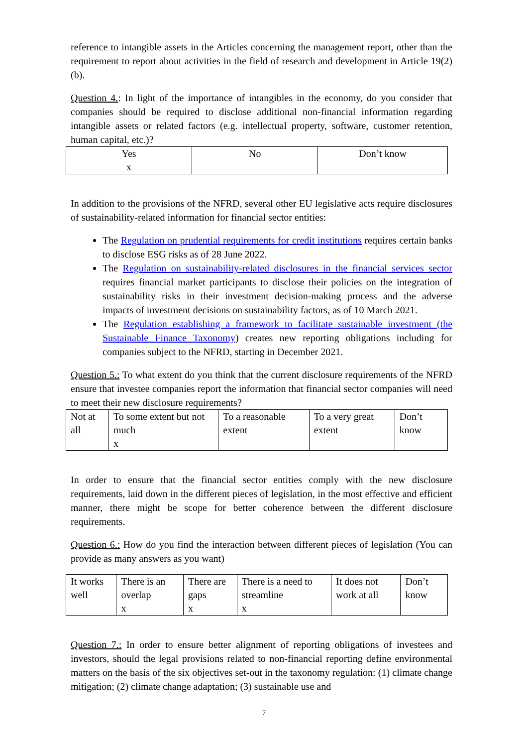reference to intangible assets in the Articles concerning the management report, other than the requirement to report about activities in the field of research and development in Article 19(2)(b).
Question 4.: In light of the importance of intangibles in the economy, do you consider that companies should be required to disclose additional non-financial information regarding intangible assets or related factors (e.g. intellectual property, software, customer retention, human capital, etc.)?
| Yes x | No | Don’t know |
In addition to the provisions of the NFRD, several other EU legislative acts require disclosures of sustainability-related information for financial sector entities:
The Regulation on prudential requirements for credit institutions requires certain banks to disclose ESG risks as of 28 June 2022.
The Regulation on sustainability‑related disclosures in the financial services sector requires financial market participants to disclose their policies on the integration of sustainability risks in their investment decision‑making process and the adverse impacts of investment decisions on sustainability factors, as of 10 March 2021.
The Regulation establishing a framework to facilitate sustainable investment (the Sustainable Finance Taxonomy) creates new reporting obligations including for companies subject to the NFRD, starting in December 2021.
Question 5.: To what extent do you think that the current disclosure requirements of the NFRD ensure that investee companies report the information that financial sector companies will need to meet their new disclosure requirements?
| Not at all | To some extent but not much x | To a reasonable extent | To a very great extent | Don’t know |
In order to ensure that the financial sector entities comply with the new disclosure requirements, laid down in the different pieces of legislation, in the most effective and efficient manner, there might be scope for better coherence between the different disclosure requirements.
Question 6.: How do you find the interaction between different pieces of legislation (You can provide as many answers as you want)
| It works well | There is an overlap x | There are gaps x | There is a need to streamline x | It does not work at all | Don’t know |
Question 7.: In order to ensure better alignment of reporting obligations of investees and investors, should the legal provisions related to non-financial reporting define environmental matters on the basis of the six objectives set-out in the taxonomy regulation: (1) climate change mitigation; (2) climate change adaptation; (3) sustainable use and
7